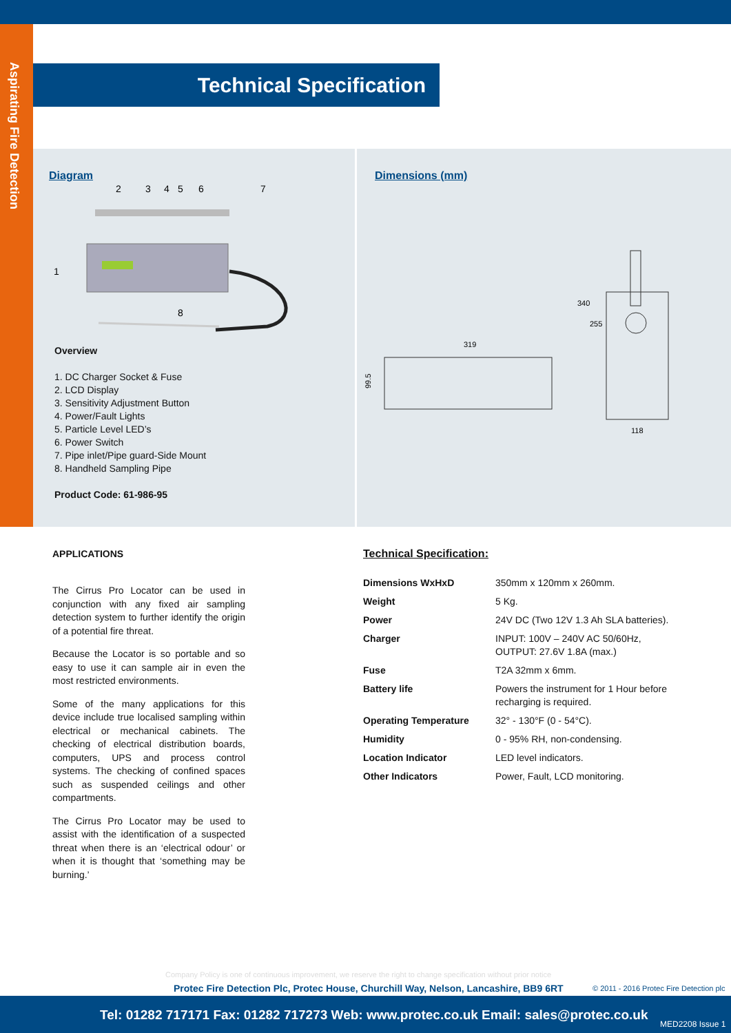Aspirating Fire Detection
Technical Specification
Diagram
2
3
4
5
6
7
1
8
Overview
1. DC Charger Socket & Fuse
2. LCD Display
3. Sensitivity Adjustment Button
4. Power/Fault Lights
5. Particle Level LED’s
6. Power Switch
7. Pipe inlet/Pipe guard-Side Mount
8. Handheld Sampling Pipe
Product Code: 61-986-95
Dimensions (mm)
319
99.5
340
255
118
APPLICATIONS
The Cirrus Pro Locator can be used in conjunction with any fixed air sampling detection system to further identify the origin of a potential fire threat.
Because the Locator is so portable and so easy to use it can sample air in even the most restricted environments.
Some of the many applications for this device include true localised sampling within electrical or mechanical cabinets. The checking of electrical distribution boards, computers, UPS and process control systems. The checking of confined spaces such as suspended ceilings and other compartments.
The Cirrus Pro Locator may be used to assist with the identification of a suspected threat when there is an ‘electrical odour’ or when it is thought that ‘something may be burning.’
Technical Specification:
| Dimensions WxHxD | 350mm x 120mm x 260mm. |
| Weight | 5 Kg. |
| Power | 24V DC (Two 12V 1.3 Ah SLA batteries). |
| Charger | INPUT: 100V – 240V AC 50/60Hz, OUTPUT: 27.6V 1.8A (max.) |
| Fuse | T2A 32mm x 6mm. |
| Battery life | Powers the instrument for 1 Hour before recharging is required. |
| Operating Temperature | 32° - 130°F (0 - 54°C). |
| Humidity | 0 - 95% RH, non-condensing. |
| Location Indicator | LED level indicators. |
| Other Indicators | Power, Fault, LCD monitoring. |
Company Policy is one of continuous improvement, we reserve the right to change specification without prior notice
Protec Fire Detection Plc, Protec House, Churchill Way, Nelson, Lancashire, BB9 6RT
© 2011 - 2016 Protec Fire Detection plc
Tel: 01282 717171 Fax: 01282 717273 Web: www.protec.co.uk Email: sales@protec.co.uk
MED2208 Issue 1